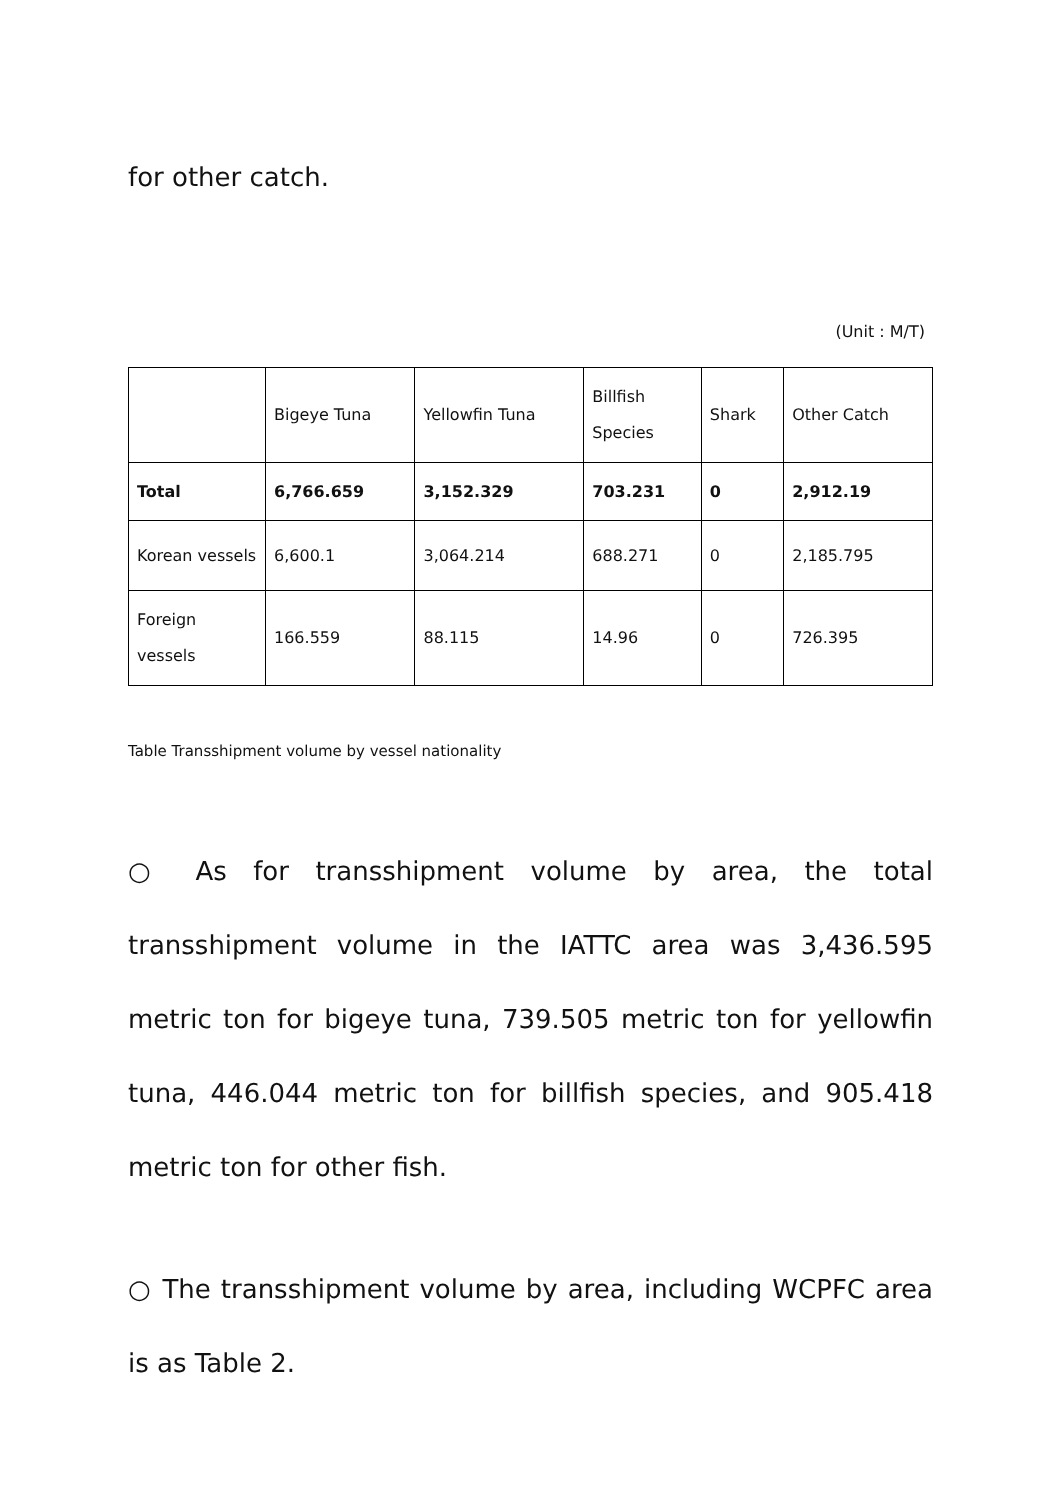for other catch.
(Unit : M/T)
| | Bigeye Tuna | Yellowfin Tuna | Billfish Species | Shark | Other Catch |
| --- | --- | --- | --- | --- | --- |
| Total | 6,766.659 | 3,152.329 | 703.231 | 0 | 2,912.19 |
| Korean vessels | 6,600.1 | 3,064.214 | 688.271 | 0 | 2,185.795 |
| Foreign vessels | 166.559 | 88.115 | 14.96 | 0 | 726.395 |
Table Transshipment volume by vessel nationality
○ As for transshipment volume by area, the total transshipment volume in the IATTC area was 3,436.595 metric ton for bigeye tuna, 739.505 metric ton for yellowfin tuna, 446.044 metric ton for billfish species, and 905.418 metric ton for other fish.
○ The transshipment volume by area, including WCPFC area is as Table 2.